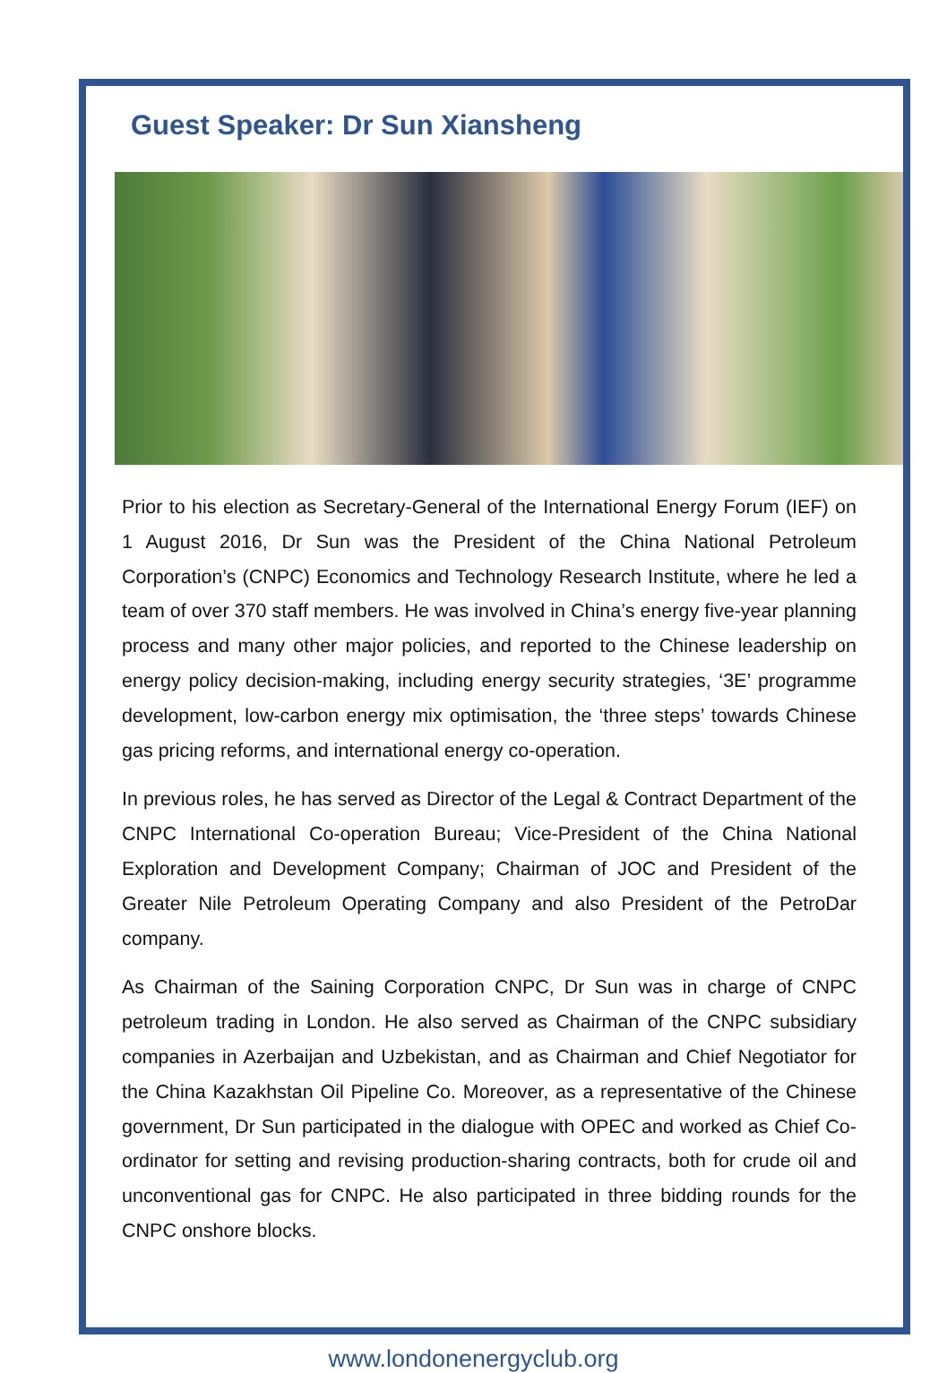Guest Speaker: Dr Sun Xiansheng
Prior to his election as Secretary-General of the International Energy Forum (IEF) on 1 August 2016, Dr Sun was the President of the China National Petroleum Corporation’s (CNPC) Economics and Technology Research Institute, where he led a team of over 370 staff members. He was involved in China’s energy five-year planning process and many other major policies, and reported to the Chinese leadership on energy policy decision-making, including energy security strategies, ‘3E’ programme development, low-carbon energy mix optimisation, the ‘three steps’ towards Chinese gas pricing reforms, and international energy co-operation.
In previous roles, he has served as Director of the Legal & Contract Department of the CNPC International Co-operation Bureau; Vice-President of the China National Exploration and Development Company; Chairman of JOC and President of the Greater Nile Petroleum Operating Company and also President of the PetroDar company.
As Chairman of the Saining Corporation CNPC, Dr Sun was in charge of CNPC petroleum trading in London. He also served as Chairman of the CNPC subsidiary companies in Azerbaijan and Uzbekistan, and as Chairman and Chief Negotiator for the China Kazakhstan Oil Pipeline Co. Moreover, as a representative of the Chinese government, Dr Sun participated in the dialogue with OPEC and worked as Chief Co-ordinator for setting and revising production-sharing contracts, both for crude oil and unconventional gas for CNPC. He also participated in three bidding rounds for the CNPC onshore blocks.
www.londonenergyclub.org